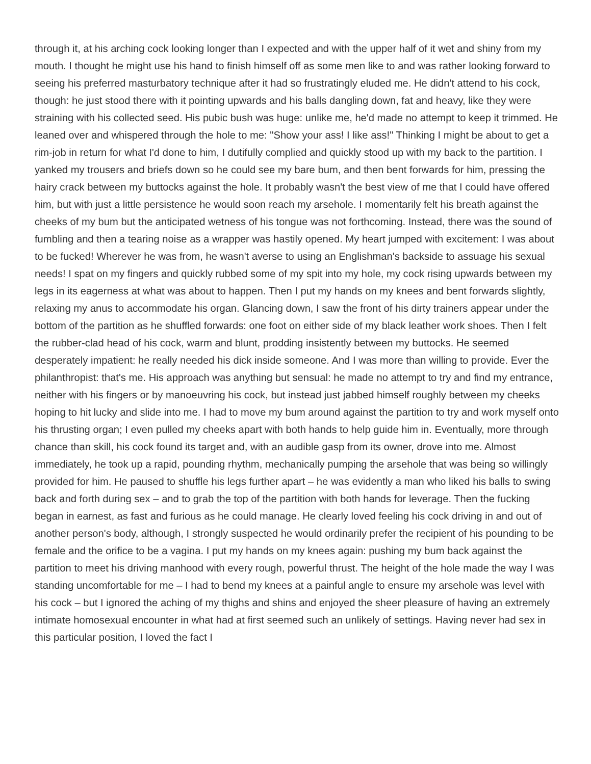through it, at his arching cock looking longer than I expected and with the upper half of it wet and shiny from my mouth. I thought he might use his hand to finish himself off as some men like to and was rather looking forward to seeing his preferred masturbatory technique after it had so frustratingly eluded me. He didn't attend to his cock, though: he just stood there with it pointing upwards and his balls dangling down, fat and heavy, like they were straining with his collected seed. His pubic bush was huge: unlike me, he'd made no attempt to keep it trimmed. He leaned over and whispered through the hole to me: "Show your ass! I like ass!" Thinking I might be about to get a rim-job in return for what I'd done to him, I dutifully complied and quickly stood up with my back to the partition. I yanked my trousers and briefs down so he could see my bare bum, and then bent forwards for him, pressing the hairy crack between my buttocks against the hole. It probably wasn't the best view of me that I could have offered him, but with just a little persistence he would soon reach my arsehole. I momentarily felt his breath against the cheeks of my bum but the anticipated wetness of his tongue was not forthcoming. Instead, there was the sound of fumbling and then a tearing noise as a wrapper was hastily opened. My heart jumped with excitement: I was about to be fucked! Wherever he was from, he wasn't averse to using an Englishman's backside to assuage his sexual needs! I spat on my fingers and quickly rubbed some of my spit into my hole, my cock rising upwards between my legs in its eagerness at what was about to happen. Then I put my hands on my knees and bent forwards slightly, relaxing my anus to accommodate his organ. Glancing down, I saw the front of his dirty trainers appear under the bottom of the partition as he shuffled forwards: one foot on either side of my black leather work shoes. Then I felt the rubber-clad head of his cock, warm and blunt, prodding insistently between my buttocks. He seemed desperately impatient: he really needed his dick inside someone. And I was more than willing to provide. Ever the philanthropist: that's me. His approach was anything but sensual: he made no attempt to try and find my entrance, neither with his fingers or by manoeuvring his cock, but instead just jabbed himself roughly between my cheeks hoping to hit lucky and slide into me. I had to move my bum around against the partition to try and work myself onto his thrusting organ; I even pulled my cheeks apart with both hands to help guide him in. Eventually, more through chance than skill, his cock found its target and, with an audible gasp from its owner, drove into me. Almost immediately, he took up a rapid, pounding rhythm, mechanically pumping the arsehole that was being so willingly provided for him. He paused to shuffle his legs further apart – he was evidently a man who liked his balls to swing back and forth during sex – and to grab the top of the partition with both hands for leverage. Then the fucking began in earnest, as fast and furious as he could manage. He clearly loved feeling his cock driving in and out of another person's body, although, I strongly suspected he would ordinarily prefer the recipient of his pounding to be female and the orifice to be a vagina. I put my hands on my knees again: pushing my bum back against the partition to meet his driving manhood with every rough, powerful thrust. The height of the hole made the way I was standing uncomfortable for me – I had to bend my knees at a painful angle to ensure my arsehole was level with his cock – but I ignored the aching of my thighs and shins and enjoyed the sheer pleasure of having an extremely intimate homosexual encounter in what had at first seemed such an unlikely of settings. Having never had sex in this particular position, I loved the fact I